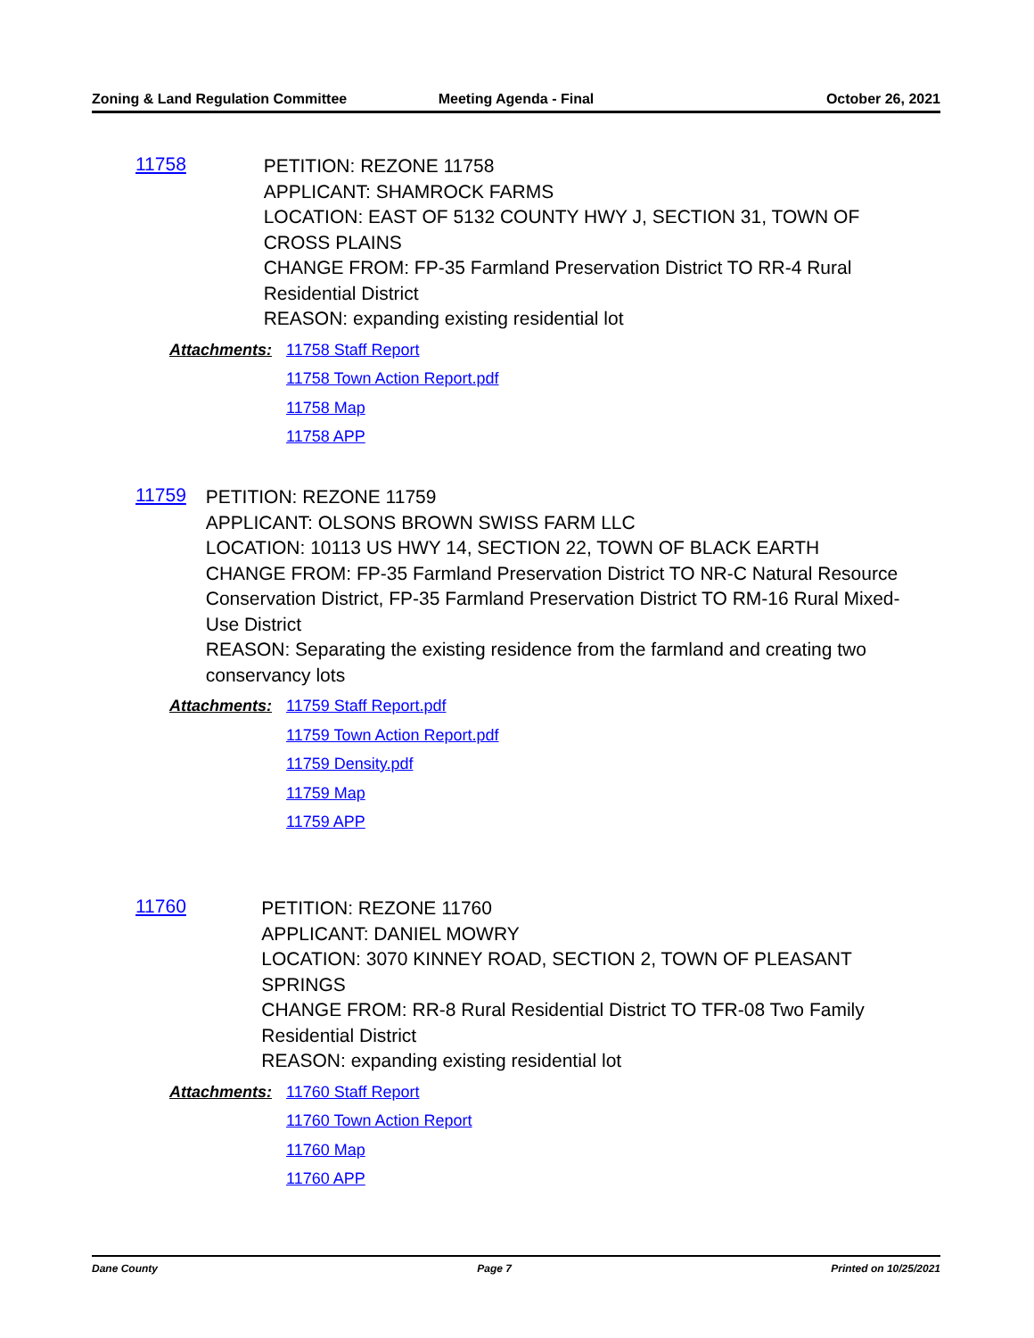Zoning & Land Regulation Committee
Meeting Agenda - Final October 26, 2021
11758
PETITION: REZONE 11758
APPLICANT: SHAMROCK FARMS
LOCATION: EAST OF 5132 COUNTY HWY J, SECTION 31, TOWN OF CROSS PLAINS
CHANGE FROM: FP-35 Farmland Preservation District TO RR-4 Rural Residential District
REASON: expanding existing residential lot
Attachments:
11758 Staff Report
11758 Town Action Report.pdf
11758 Map
11758 APP
11759
PETITION: REZONE 11759
APPLICANT: OLSONS BROWN SWISS FARM LLC
LOCATION: 10113 US HWY 14, SECTION 22, TOWN OF BLACK EARTH
CHANGE FROM: FP-35 Farmland Preservation District TO NR-C Natural Resource Conservation District, FP-35 Farmland Preservation District TO RM-16 Rural Mixed-Use District
REASON: Separating the existing residence from the farmland and creating two conservancy lots
Attachments:
11759 Staff Report.pdf
11759 Town Action Report.pdf
11759 Density.pdf
11759 Map
11759 APP
11760
PETITION: REZONE 11760
APPLICANT: DANIEL MOWRY
LOCATION: 3070 KINNEY ROAD, SECTION 2, TOWN OF PLEASANT SPRINGS
CHANGE FROM: RR-8 Rural Residential District TO TFR-08 Two Family Residential District
REASON: expanding existing residential lot
Attachments:
11760 Staff Report
11760 Town Action Report
11760 Map
11760 APP
Dane County Page 7 Printed on 10/25/2021